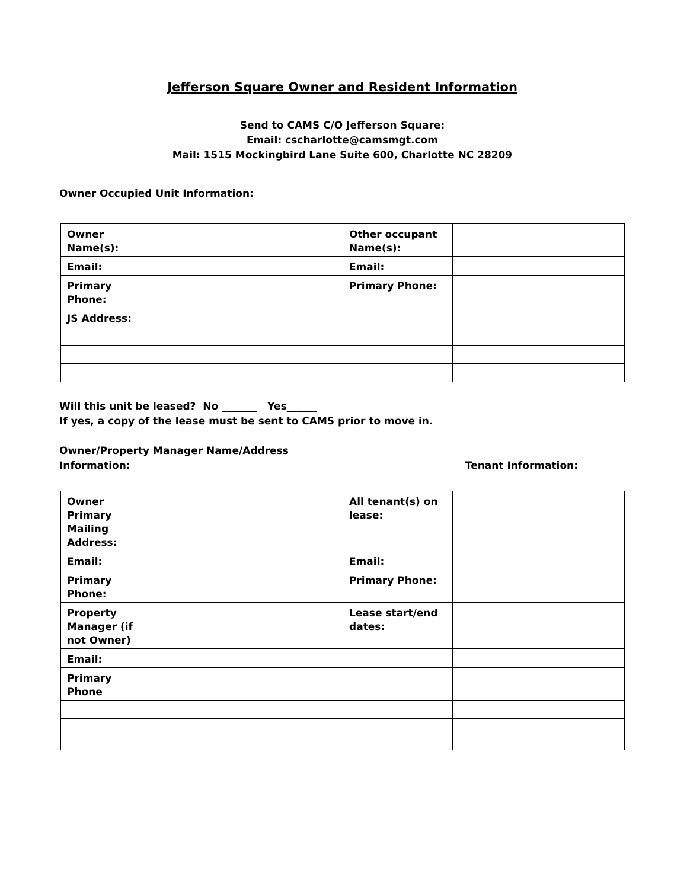Jefferson Square Owner and Resident Information
Send to CAMS C/O Jefferson Square:
Email: cscharlotte@camsmgt.com
Mail: 1515 Mockingbird Lane Suite 600, Charlotte NC 28209
Owner Occupied Unit Information:
| Owner Name(s): | | Other occupant Name(s): | |
| Email: | | Email: | |
| Primary Phone: | | Primary Phone: | |
| JS Address: | | | |
Will this unit be leased? No _______ Yes______
If yes, a copy of the lease must be sent to CAMS prior to move in.
Owner/Property Manager Name/Address
Information:
Tenant Information:
| Owner Primary Mailing Address: | | All tenant(s) on lease: | |
| Email: | | Email: | |
| Primary Phone: | | Primary Phone: | |
| Property Manager (if not Owner) | | Lease start/end dates: | |
| Email: | | | |
| Primary Phone | | | |